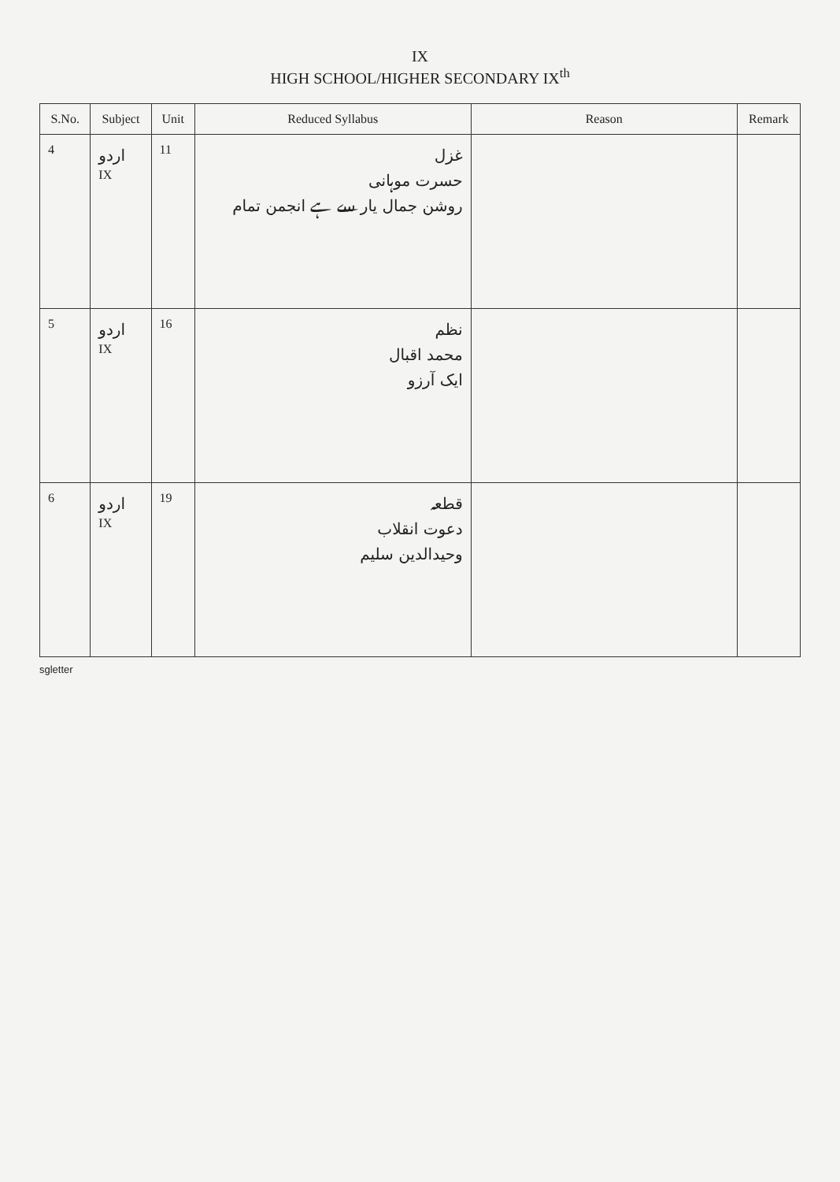IX
HIGH SCHOOL/HIGHER SECONDARY IX<sup>th</sup>
| S.No. | Subject | Unit | Reduced Syllabus | Reason | Remark |
| --- | --- | --- | --- | --- | --- |
| 4 | اردو IX | 11 | غزل حسرت موہانی روشن جمال یار سے ہے انجمن تمام | | |
| 5 | اردو IX | 16 | نظم محمد اقبال ایک آرزو | | |
| 6 | اردو IX | 19 | قطعہ دعوت انقلاب وحیدالدین سلیم | | |
sgletter